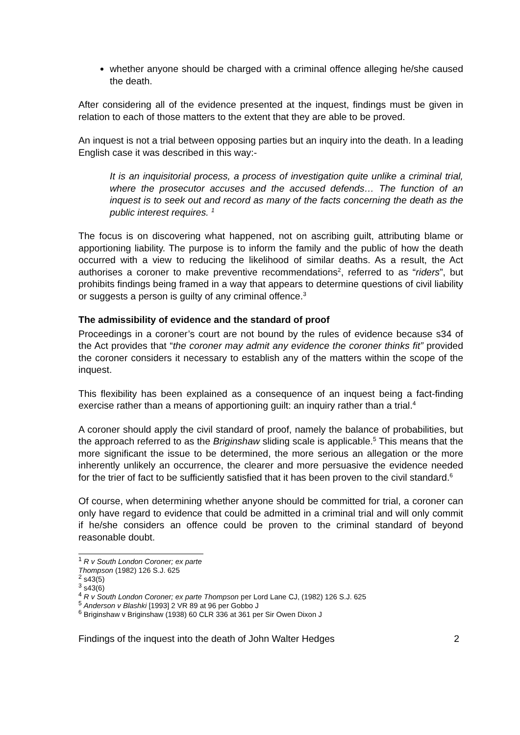whether anyone should be charged with a criminal offence alleging he/she caused the death.
After considering all of the evidence presented at the inquest, findings must be given in relation to each of those matters to the extent that they are able to be proved.
An inquest is not a trial between opposing parties but an inquiry into the death. In a leading English case it was described in this way:-
It is an inquisitorial process, a process of investigation quite unlike a criminal trial, where the prosecutor accuses and the accused defends… The function of an inquest is to seek out and record as many of the facts concerning the death as the public interest requires. <sup>1</sup>
The focus is on discovering what happened, not on ascribing guilt, attributing blame or apportioning liability. The purpose is to inform the family and the public of how the death occurred with a view to reducing the likelihood of similar deaths. As a result, the Act authorises a coroner to make preventive recommendations<sup>2</sup>, referred to as “riders”, but prohibits findings being framed in a way that appears to determine questions of civil liability or suggests a person is guilty of any criminal offence.<sup>3</sup>
The admissibility of evidence and the standard of proof
Proceedings in a coroner’s court are not bound by the rules of evidence because s34 of the Act provides that “the coroner may admit any evidence the coroner thinks fit” provided the coroner considers it necessary to establish any of the matters within the scope of the inquest.
This flexibility has been explained as a consequence of an inquest being a fact-finding exercise rather than a means of apportioning guilt: an inquiry rather than a trial.<sup>4</sup>
A coroner should apply the civil standard of proof, namely the balance of probabilities, but the approach referred to as the Briginshaw sliding scale is applicable.<sup>5</sup> This means that the more significant the issue to be determined, the more serious an allegation or the more inherently unlikely an occurrence, the clearer and more persuasive the evidence needed for the trier of fact to be sufficiently satisfied that it has been proven to the civil standard.<sup>6</sup>
Of course, when determining whether anyone should be committed for trial, a coroner can only have regard to evidence that could be admitted in a criminal trial and will only commit if he/she considers an offence could be proven to the criminal standard of beyond reasonable doubt.
<sup>1</sup> R v South London Coroner; ex parte Thompson (1982) 126 S.J. 625
<sup>2</sup> s43(5)
<sup>3</sup> s43(6)
<sup>4</sup> R v South London Coroner; ex parte Thompson per Lord Lane CJ, (1982) 126 S.J. 625
<sup>5</sup> Anderson v Blashki [1993] 2 VR 89 at 96 per Gobbo J
<sup>6</sup> Briginshaw v Briginshaw (1938) 60 CLR 336 at 361 per Sir Owen Dixon J
Findings of the inquest into the death of John Walter Hedges 2